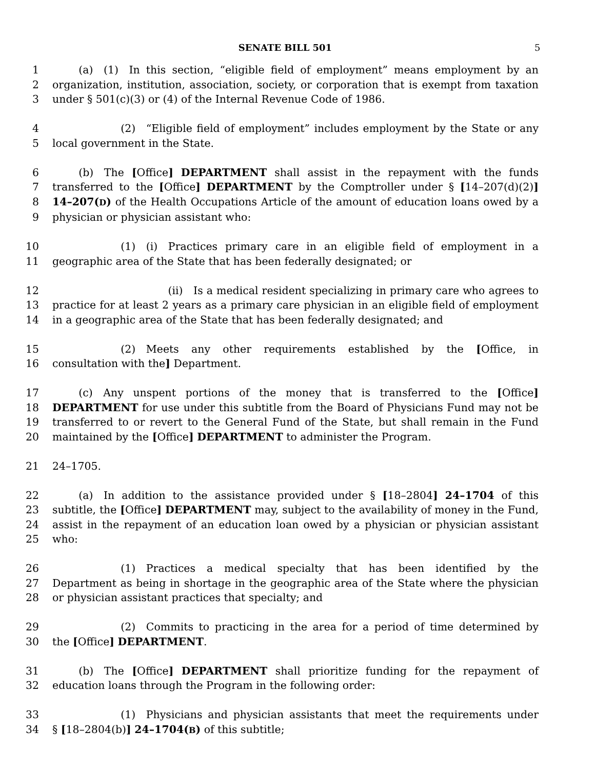SENATE BILL 501 5
1   (a) (1) In this section, “eligible field of employment” means employment by an
2 organization, institution, association, society, or corporation that is exempt from taxation
3 under § 501(c)(3) or (4) of the Internal Revenue Code of 1986.
4       (2) “Eligible field of employment” includes employment by the State or any
5 local government in the State.
6   (b) The [Office] DEPARTMENT shall assist in the repayment with the funds
7 transferred to the [Office] DEPARTMENT by the Comptroller under § [14–207(d)(2)]
8 14–207(D) of the Health Occupations Article of the amount of education loans owed by a
9 physician or physician assistant who:
10       (1) (i) Practices primary care in an eligible field of employment in a
11 geographic area of the State that has been federally designated; or
12           (ii) Is a medical resident specializing in primary care who agrees to
13 practice for at least 2 years as a primary care physician in an eligible field of employment
14 in a geographic area of the State that has been federally designated; and
15       (2) Meets any other requirements established by the [Office, in
16 consultation with the] Department.
17   (c) Any unspent portions of the money that is transferred to the [Office]
18 DEPARTMENT for use under this subtitle from the Board of Physicians Fund may not be
19 transferred to or revert to the General Fund of the State, but shall remain in the Fund
20 maintained by the [Office] DEPARTMENT to administer the Program.
21 24–1705.
22   (a) In addition to the assistance provided under § [18–2804] 24–1704 of this
23 subtitle, the [Office] DEPARTMENT may, subject to the availability of money in the Fund,
24 assist in the repayment of an education loan owed by a physician or physician assistant
25 who:
26       (1) Practices a medical specialty that has been identified by the
27 Department as being in shortage in the geographic area of the State where the physician
28 or physician assistant practices that specialty; and
29       (2) Commits to practicing in the area for a period of time determined by
30 the [Office] DEPARTMENT.
31   (b) The [Office] DEPARTMENT shall prioritize funding for the repayment of
32 education loans through the Program in the following order:
33       (1) Physicians and physician assistants that meet the requirements under
34 § [18–2804(b)] 24–1704(B) of this subtitle;